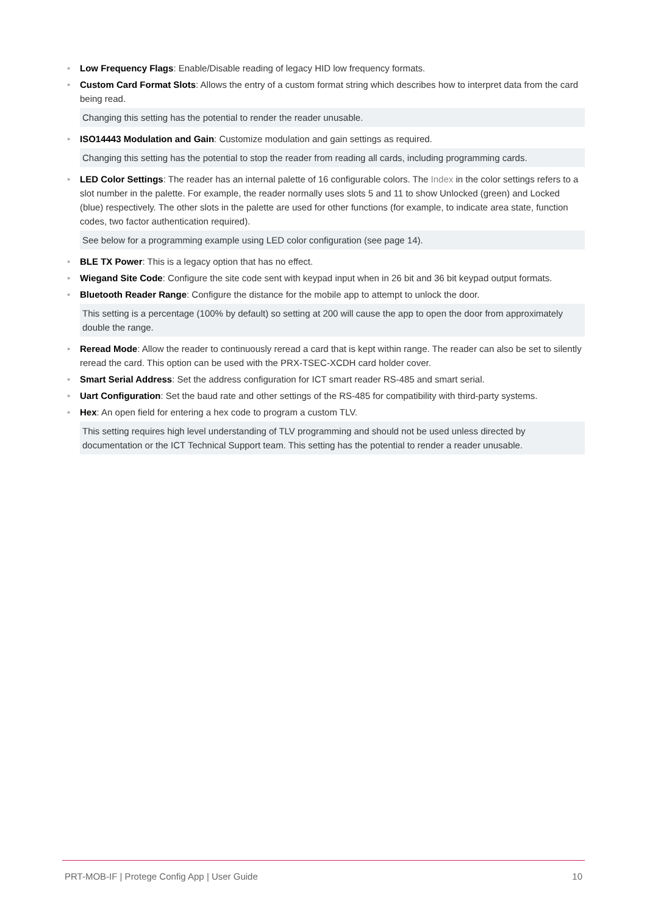• Low Frequency Flags: Enable/Disable reading of legacy HID low frequency formats.
• Custom Card Format Slots: Allows the entry of a custom format string which describes how to interpret data from the card being read.
Changing this setting has the potential to render the reader unusable.
• ISO14443 Modulation and Gain: Customize modulation and gain settings as required.
Changing this setting has the potential to stop the reader from reading all cards, including programming cards.
• LED Color Settings: The reader has an internal palette of 16 configurable colors. The Index in the color settings refers to a slot number in the palette. For example, the reader normally uses slots 5 and 11 to show Unlocked (green) and Locked (blue) respectively. The other slots in the palette are used for other functions (for example, to indicate area state, function codes, two factor authentication required).
See below for a programming example using LED color configuration (see page 14).
• BLE TX Power: This is a legacy option that has no effect.
• Wiegand Site Code: Configure the site code sent with keypad input when in 26 bit and 36 bit keypad output formats.
• Bluetooth Reader Range: Configure the distance for the mobile app to attempt to unlock the door.
This setting is a percentage (100% by default) so setting at 200 will cause the app to open the door from approximately double the range.
• Reread Mode: Allow the reader to continuously reread a card that is kept within range. The reader can also be set to silently reread the card. This option can be used with the PRX-TSEC-XCDH card holder cover.
• Smart Serial Address: Set the address configuration for ICT smart reader RS-485 and smart serial.
• Uart Configuration: Set the baud rate and other settings of the RS-485 for compatibility with third-party systems.
• Hex: An open field for entering a hex code to program a custom TLV.
This setting requires high level understanding of TLV programming and should not be used unless directed by documentation or the ICT Technical Support team. This setting has the potential to render a reader unusable.
PRT-MOB-IF | Protege Config App | User Guide 10